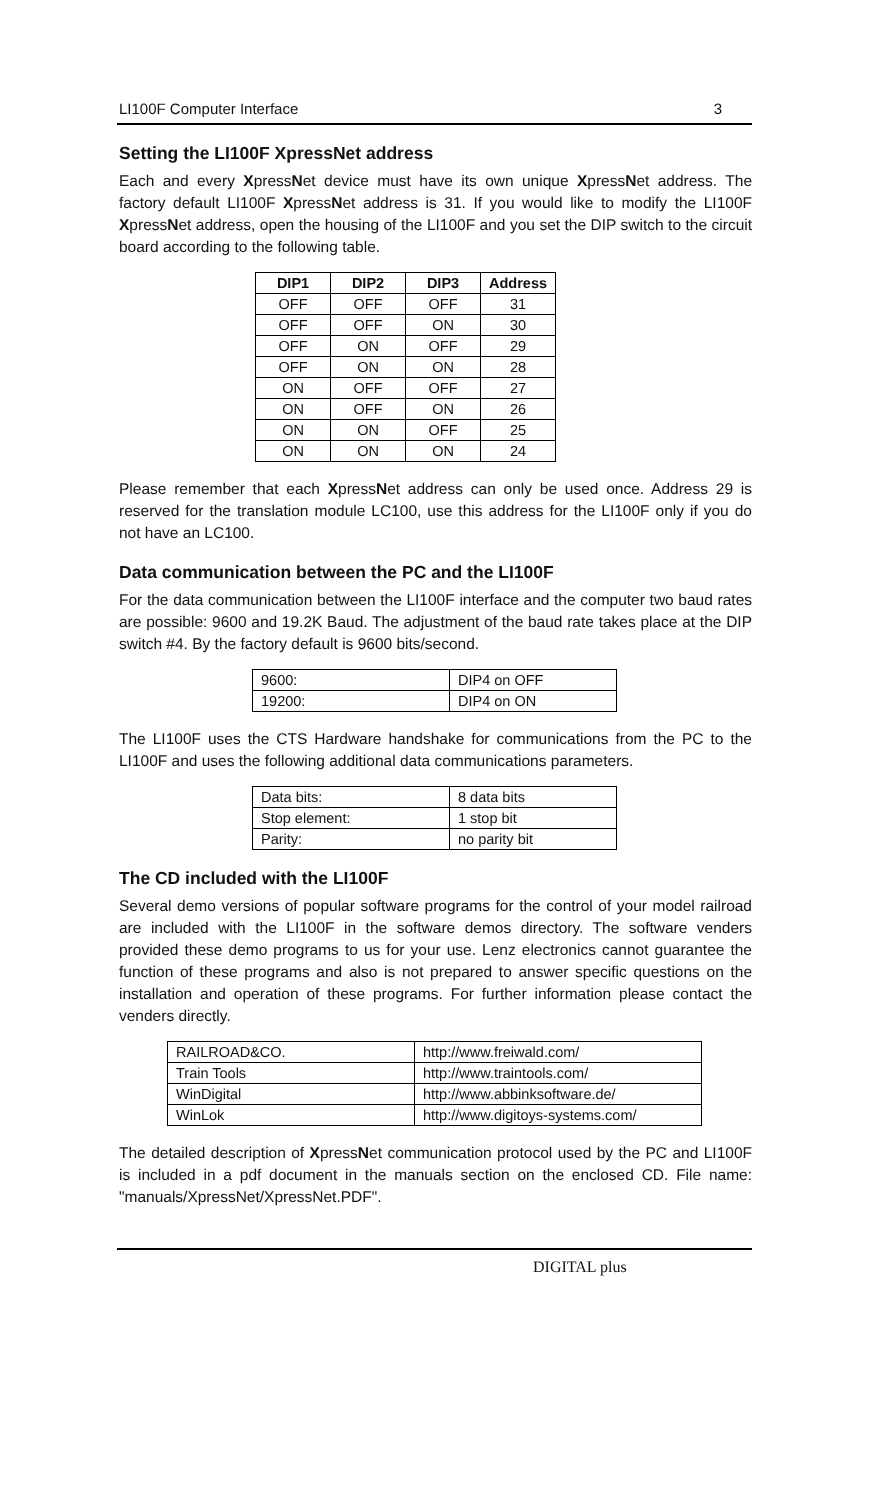LI100F Computer Interface 3
Setting the LI100F XpressNet address
Each and every XpressNet device must have its own unique XpressNet address. The factory default LI100F XpressNet address is 31. If you would like to modify the LI100F XpressNet address, open the housing of the LI100F and you set the DIP switch to the circuit board according to the following table.
| DIP1 | DIP2 | DIP3 | Address |
| --- | --- | --- | --- |
| OFF | OFF | OFF | 31 |
| OFF | OFF | ON | 30 |
| OFF | ON | OFF | 29 |
| OFF | ON | ON | 28 |
| ON | OFF | OFF | 27 |
| ON | OFF | ON | 26 |
| ON | ON | OFF | 25 |
| ON | ON | ON | 24 |
Please remember that each XpressNet address can only be used once. Address 29 is reserved for the translation module LC100, use this address for the LI100F only if you do not have an LC100.
Data communication between the PC and the LI100F
For the data communication between the LI100F interface and the computer two baud rates are possible: 9600 and 19.2K Baud. The adjustment of the baud rate takes place at the DIP switch #4. By the factory default is 9600 bits/second.
| 9600: | DIP4 on OFF |
| 19200: | DIP4 on ON |
The LI100F uses the CTS Hardware handshake for communications from the PC to the LI100F and uses the following additional data communications parameters.
| Data bits: | 8 data bits |
| Stop element: | 1 stop bit |
| Parity: | no parity bit |
The CD included with the LI100F
Several demo versions of popular software programs for the control of your model railroad are included with the LI100F in the software demos directory. The software venders provided these demo programs to us for your use. Lenz electronics cannot guarantee the function of these programs and also is not prepared to answer specific questions on the installation and operation of these programs. For further information please contact the venders directly.
| RAILROAD&CO. | http://www.freiwald.com/ |
| Train Tools | http://www.traintools.com/ |
| WinDigital | http://www.abbinksoftware.de/ |
| WinLok | http://www.digitoys-systems.com/ |
The detailed description of XpressNet communication protocol used by the PC and LI100F is included in a pdf document in the manuals section on the enclosed CD. File name: "manuals/XpressNet/XpressNet.PDF".
DIGITAL plus